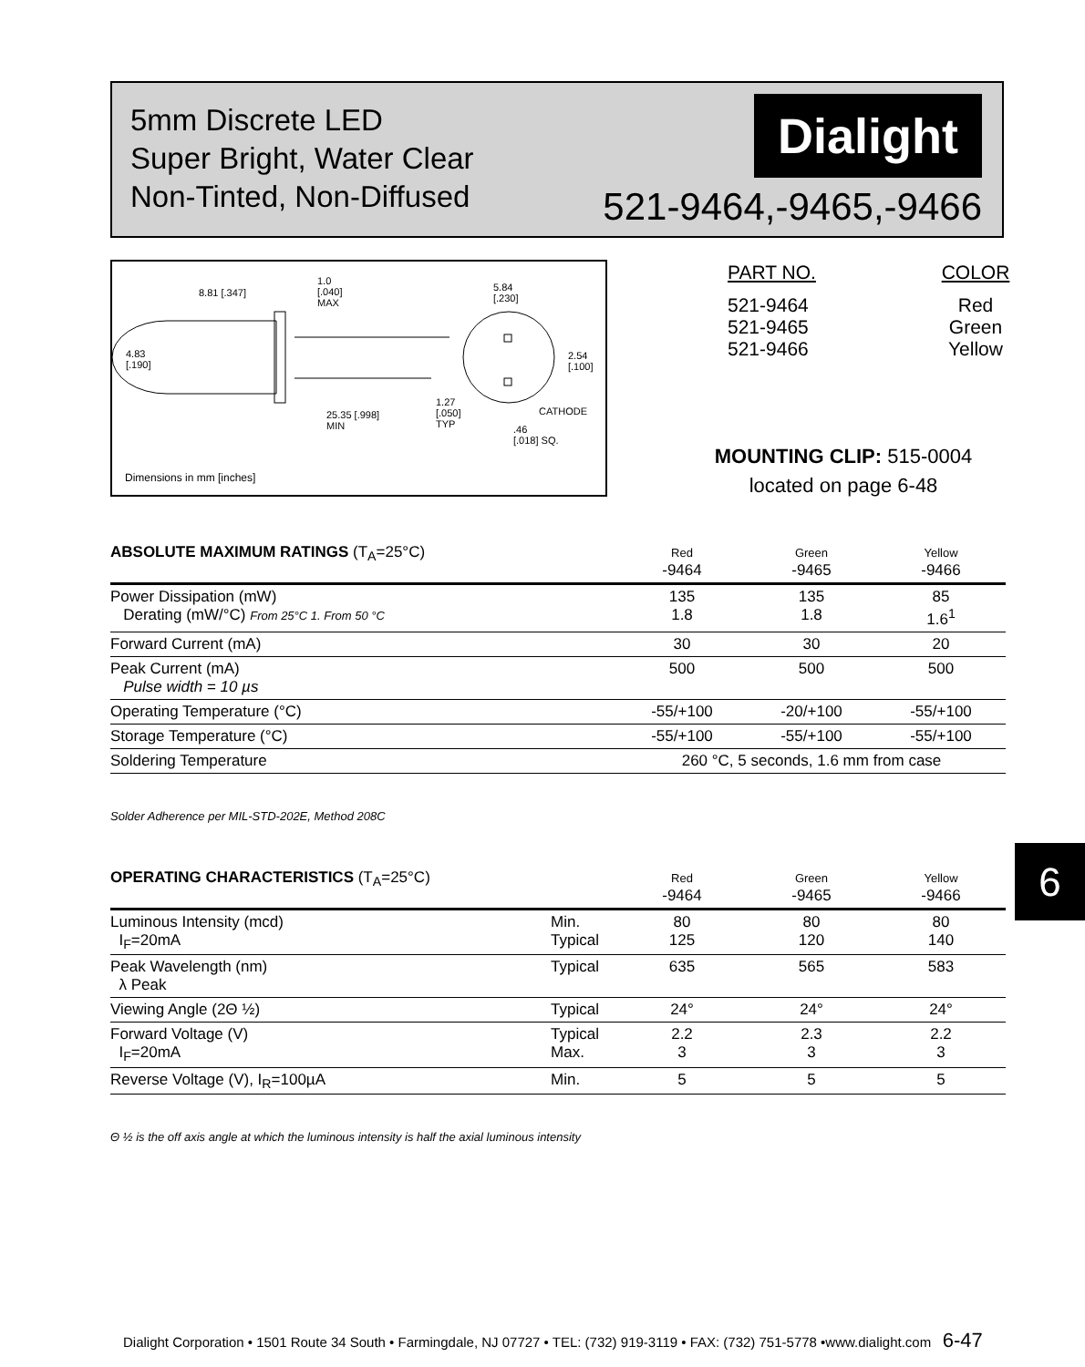5mm Discrete LED
Super Bright, Water Clear
Non-Tinted, Non-Diffused
Dialight
521-9464,-9465,-9466
8.81 [.347]
1.0
[.040]
MAX
5.84
[.230]
4.83
[.190]
2.54
[.100]
25.35 [.998]
MIN
1.27
[.050]
TYP
CATHODE
.46
[.018] SQ.
Dimensions in mm [inches]
| PART NO. | COLOR |
| 521-9464 521-9465 521-9466 | Red Green Yellow |
MOUNTING CLIP: 515-0004
located on page 6-48
| ABSOLUTE MAXIMUM RATINGS (T<sub>A</sub>=25°C) | Red -9464 | Green -9465 | Yellow -9466 |
| --- | --- | --- | --- |
| Power Dissipation (mW) Derating (mW/°C) From 25°C 1. From 50 °C | 135 1.8 | 135 1.8 | 85 1.6<sup>1</sup> |
| Forward Current (mA) | 30 | 30 | 20 |
| Peak Current (mA) Pulse width = 10 µs | 500 | 500 | 500 |
| Operating Temperature (°C) | -55/+100 | -20/+100 | -55/+100 |
| Storage Temperature (°C) | -55/+100 | -55/+100 | -55/+100 |
| Soldering Temperature | 260 °C, 5 seconds, 1.6 mm from case | | |
Solder Adherence per MIL-STD-202E, Method 208C
6
| OPERATING CHARACTERISTICS (T<sub>A</sub>=25°C) | | Red -9464 | Green -9465 | Yellow -9466 |
| --- | --- | --- | --- | --- |
| Luminous Intensity (mcd) I<sub>F</sub>=20mA | Min. Typical | 80 125 | 80 120 | 80 140 |
| Peak Wavelength (nm) λ Peak | Typical | 635 | 565 | 583 |
| Viewing Angle (2Θ ½) | Typical | 24° | 24° | 24° |
| Forward Voltage (V) I<sub>F</sub>=20mA | Typical Max. | 2.2 3 | 2.3 3 | 2.2 3 |
| Reverse Voltage (V), I<sub>R</sub>=100µA | Min. | 5 | 5 | 5 |
Θ ½ is the off axis angle at which the luminous intensity is half the axial luminous intensity
Dialight Corporation • 1501 Route 34 South • Farmingdale, NJ 07727 • TEL: (732) 919-3119 • FAX: (732) 751-5778 •www.dialight.com 6-47